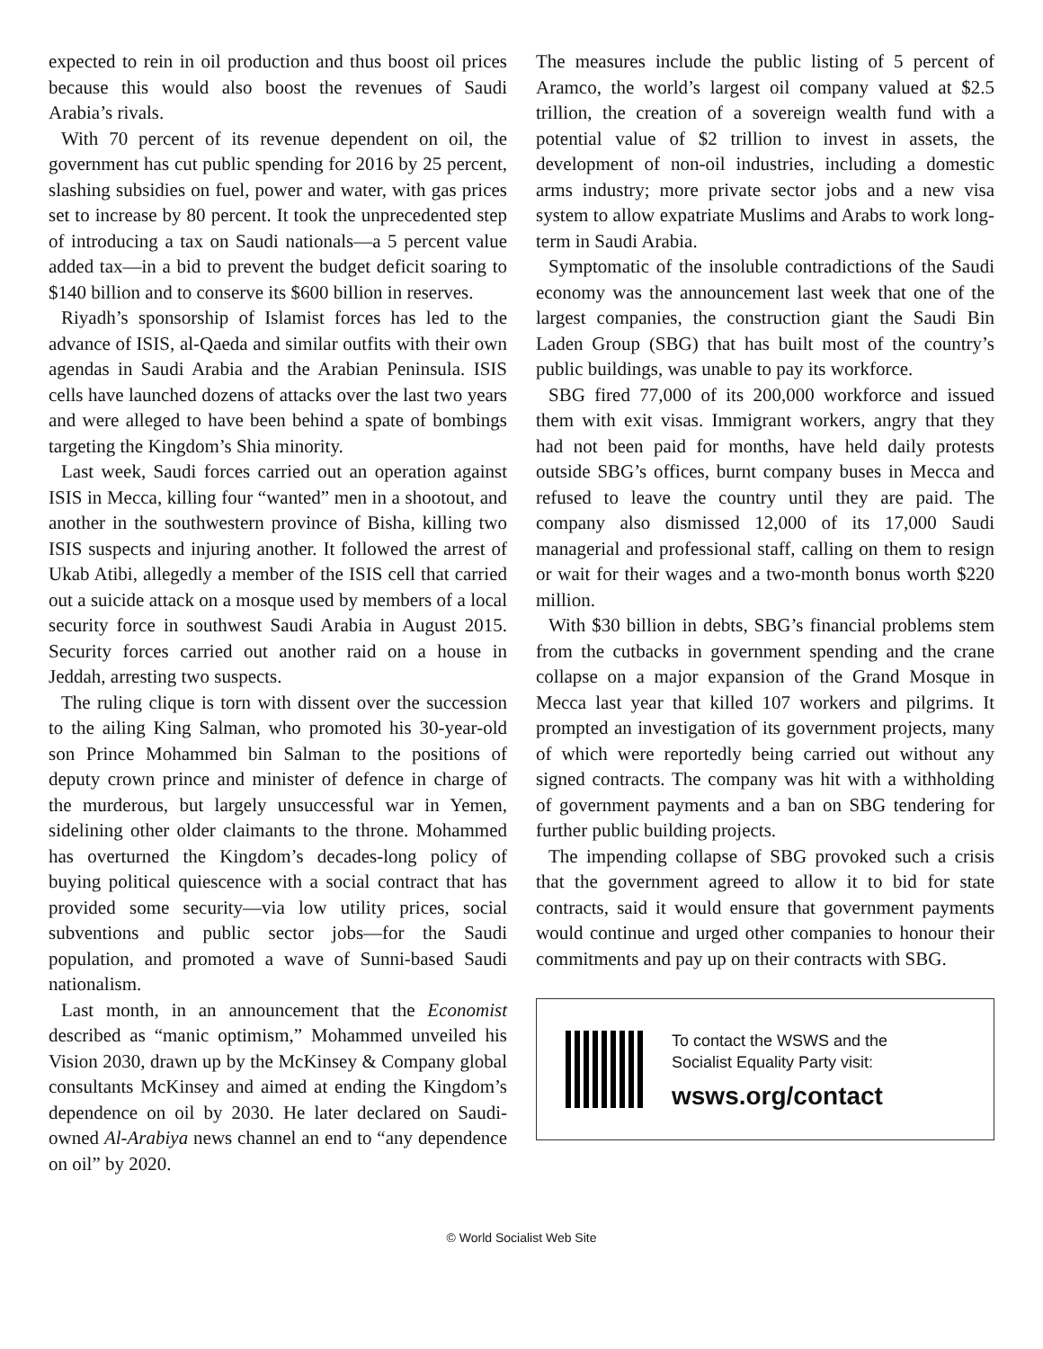expected to rein in oil production and thus boost oil prices because this would also boost the revenues of Saudi Arabia’s rivals.
With 70 percent of its revenue dependent on oil, the government has cut public spending for 2016 by 25 percent, slashing subsidies on fuel, power and water, with gas prices set to increase by 80 percent. It took the unprecedented step of introducing a tax on Saudi nationals—a 5 percent value added tax—in a bid to prevent the budget deficit soaring to $140 billion and to conserve its $600 billion in reserves.
Riyadh’s sponsorship of Islamist forces has led to the advance of ISIS, al-Qaeda and similar outfits with their own agendas in Saudi Arabia and the Arabian Peninsula. ISIS cells have launched dozens of attacks over the last two years and were alleged to have been behind a spate of bombings targeting the Kingdom’s Shia minority.
Last week, Saudi forces carried out an operation against ISIS in Mecca, killing four “wanted” men in a shootout, and another in the southwestern province of Bisha, killing two ISIS suspects and injuring another. It followed the arrest of Ukab Atibi, allegedly a member of the ISIS cell that carried out a suicide attack on a mosque used by members of a local security force in southwest Saudi Arabia in August 2015. Security forces carried out another raid on a house in Jeddah, arresting two suspects.
The ruling clique is torn with dissent over the succession to the ailing King Salman, who promoted his 30-year-old son Prince Mohammed bin Salman to the positions of deputy crown prince and minister of defence in charge of the murderous, but largely unsuccessful war in Yemen, sidelining other older claimants to the throne. Mohammed has overturned the Kingdom’s decades-long policy of buying political quiescence with a social contract that has provided some security—via low utility prices, social subventions and public sector jobs—for the Saudi population, and promoted a wave of Sunni-based Saudi nationalism.
Last month, in an announcement that the Economist described as “manic optimism,” Mohammed unveiled his Vision 2030, drawn up by the McKinsey & Company global consultants McKinsey and aimed at ending the Kingdom’s dependence on oil by 2030. He later declared on Saudi-owned Al-Arabiya news channel an end to “any dependence on oil” by 2020.
The measures include the public listing of 5 percent of Aramco, the world’s largest oil company valued at $2.5 trillion, the creation of a sovereign wealth fund with a potential value of $2 trillion to invest in assets, the development of non-oil industries, including a domestic arms industry; more private sector jobs and a new visa system to allow expatriate Muslims and Arabs to work long-term in Saudi Arabia.
Symptomatic of the insoluble contradictions of the Saudi economy was the announcement last week that one of the largest companies, the construction giant the Saudi Bin Laden Group (SBG) that has built most of the country’s public buildings, was unable to pay its workforce.
SBG fired 77,000 of its 200,000 workforce and issued them with exit visas. Immigrant workers, angry that they had not been paid for months, have held daily protests outside SBG’s offices, burnt company buses in Mecca and refused to leave the country until they are paid. The company also dismissed 12,000 of its 17,000 Saudi managerial and professional staff, calling on them to resign or wait for their wages and a two-month bonus worth $220 million.
With $30 billion in debts, SBG’s financial problems stem from the cutbacks in government spending and the crane collapse on a major expansion of the Grand Mosque in Mecca last year that killed 107 workers and pilgrims. It prompted an investigation of its government projects, many of which were reportedly being carried out without any signed contracts. The company was hit with a withholding of government payments and a ban on SBG tendering for further public building projects.
The impending collapse of SBG provoked such a crisis that the government agreed to allow it to bid for state contracts, said it would ensure that government payments would continue and urged other companies to honour their commitments and pay up on their contracts with SBG.
To contact the WSWS and the
Socialist Equality Party visit:
wsws.org/contact
© World Socialist Web Site